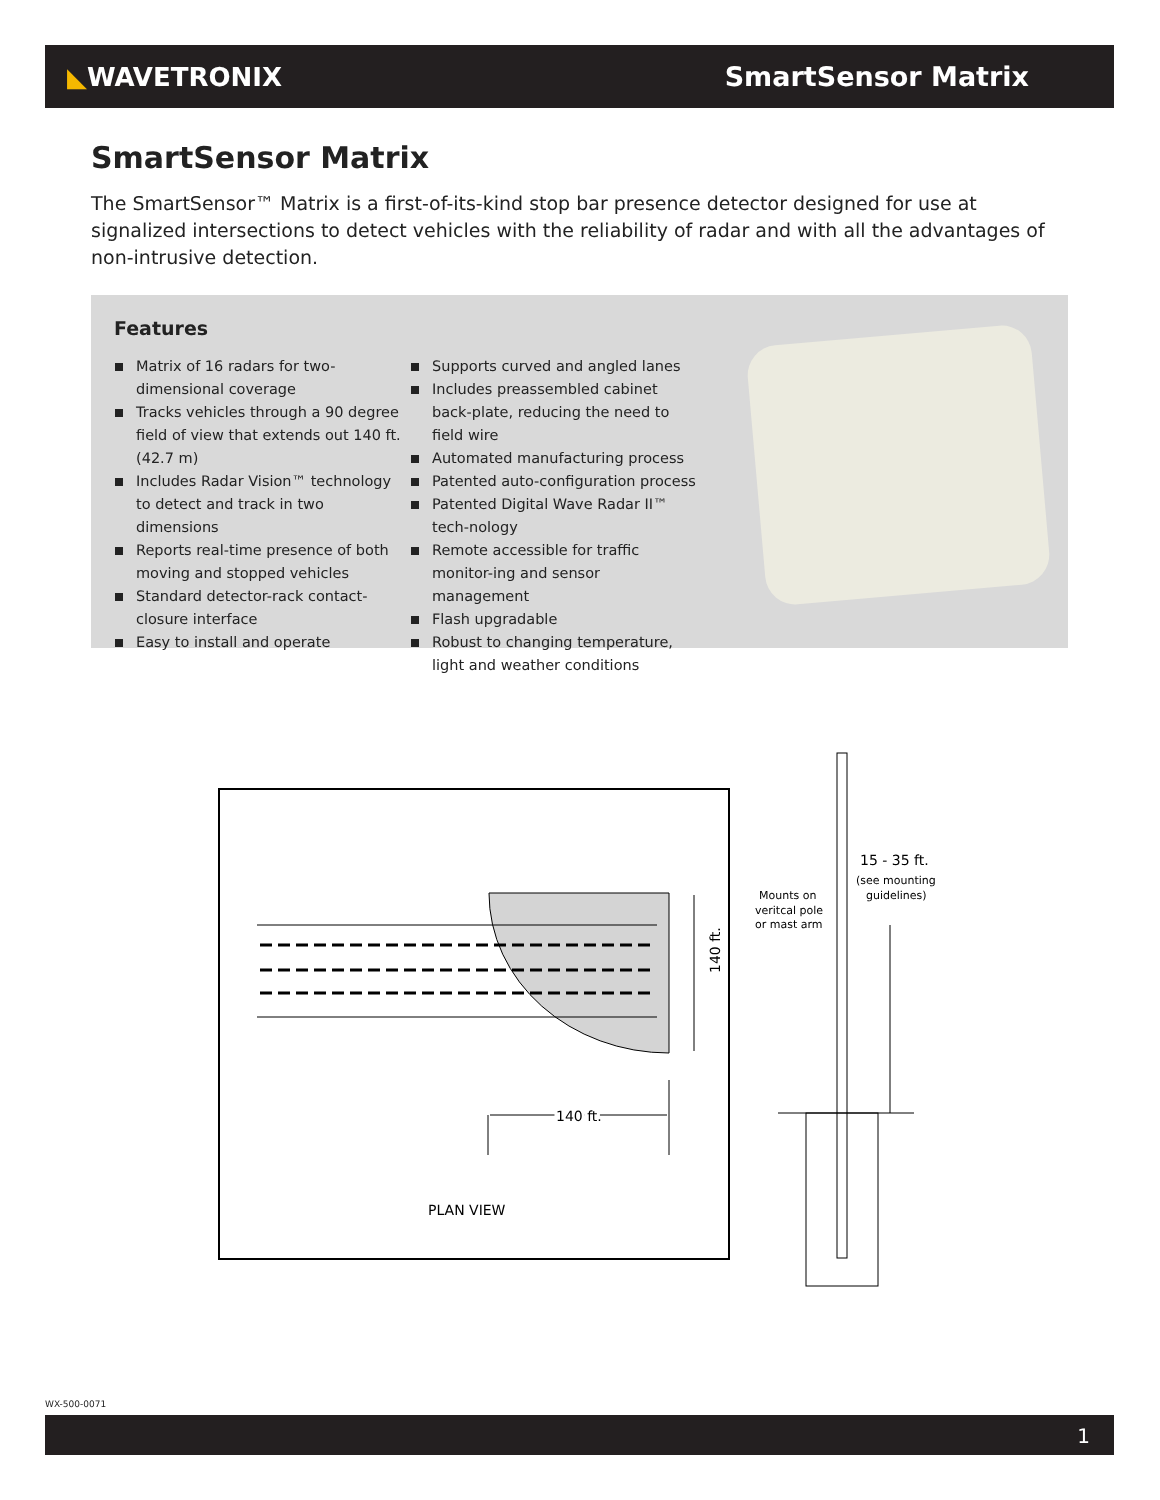◣WAVETRONIX SmartSensor Matrix
SmartSensor Matrix
The SmartSensor™ Matrix is a first-of-its-kind stop bar presence detector designed for use at signalized intersections to detect vehicles with the reliability of radar and with all the advantages of non-intrusive detection.
Features
Matrix of 16 radars for two-dimensional coverage
Tracks vehicles through a 90 degree field of view that extends out 140 ft. (42.7 m)
Includes Radar Vision™ technology to detect and track in two dimensions
Reports real-time presence of both moving and stopped vehicles
Standard detector-rack contact-closure interface
Easy to install and operate
Supports curved and angled lanes
Includes preassembled cabinet back-plate, reducing the need to field wire
Automated manufacturing process
Patented auto-configuration process
Patented Digital Wave Radar II™ tech-nology
Remote accessible for traffic monitor-ing and sensor management
Flash upgradable
Robust to changing temperature, light and weather conditions
140 ft.
140 ft.
PLAN VIEW
15 - 35 ft.
(see mounting
guidelines)
Mounts on
veritcal pole
or mast arm
WX-500-0071
1